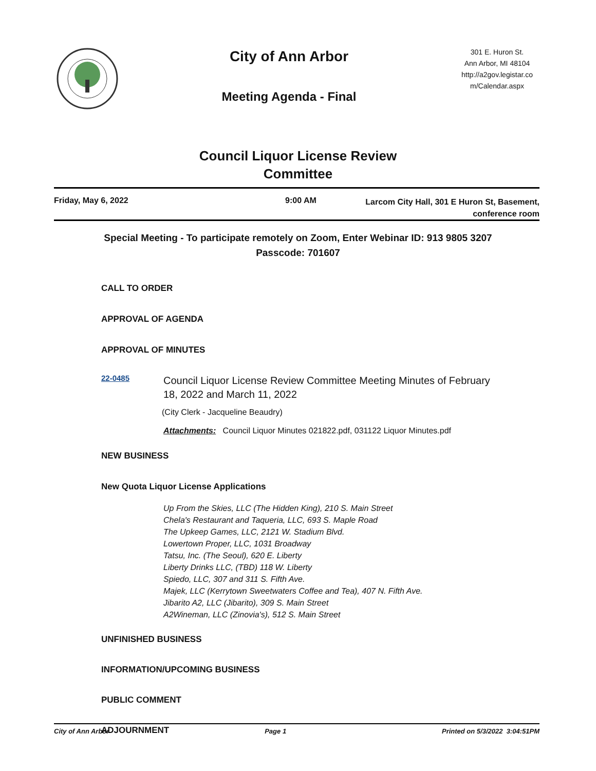City of Ann Arbor
Meeting Agenda - Final
301 E. Huron St.
Ann Arbor, MI 48104
http://a2gov.legistar.co m/Calendar.aspx
Council Liquor License Review
Committee
Friday, May 6, 2022 9:00 AM
Larcom City Hall, 301 E Huron St, Basement,
conference room
Special Meeting - To participate remotely on Zoom, Enter Webinar ID: 913 9805 3207
Passcode: 701607
CALL TO ORDER
APPROVAL OF AGENDA
APPROVAL OF MINUTES
22-0485
Council Liquor License Review Committee Meeting Minutes of February
18, 2022 and March 11, 2022
(City Clerk - Jacqueline Beaudry)
Attachments: Council Liquor Minutes 021822.pdf, 031122 Liquor Minutes.pdf
NEW BUSINESS
New Quota Liquor License Applications
Up From the Skies, LLC (The Hidden King), 210 S. Main Street
Chela's Restaurant and Taqueria, LLC, 693 S. Maple Road
The Upkeep Games, LLC, 2121 W. Stadium Blvd.
Lowertown Proper, LLC, 1031 Broadway
Tatsu, Inc. (The Seoul), 620 E. Liberty
Liberty Drinks LLC, (TBD) 118 W. Liberty
Spiedo, LLC, 307 and 311 S. Fifth Ave.
Majek, LLC (Kerrytown Sweetwaters Coffee and Tea), 407 N. Fifth Ave.
Jibarito A2, LLC (Jibarito), 309 S. Main Street
A2Wineman, LLC (Zinovia's), 512 S. Main Street
UNFINISHED BUSINESS
INFORMATION/UPCOMING BUSINESS
PUBLIC COMMENT
ADJOURNMENT
City of Ann Arbor Page 1 Printed on 5/3/2022 3:04:51PM